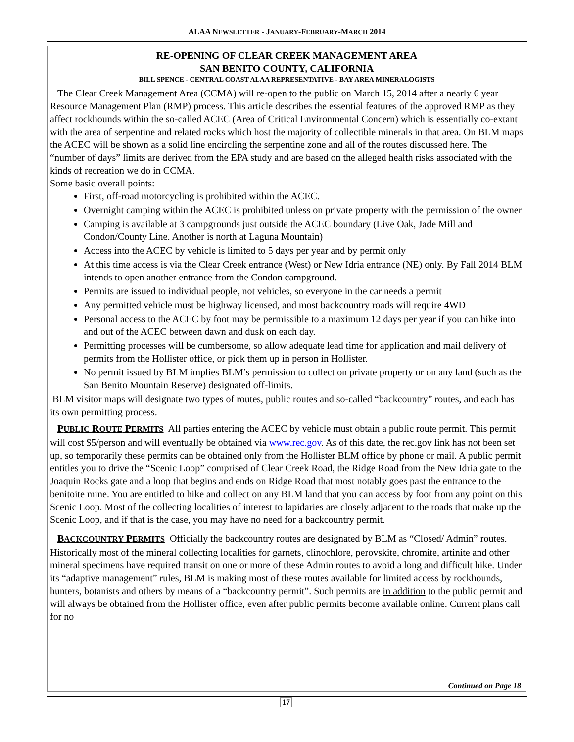ALAA NEWSLETTER - JANUARY-FEBRUARY-MARCH 2014
RE-OPENING OF CLEAR CREEK MANAGEMENT AREA
SAN BENITO COUNTY, CALIFORNIA
BILL SPENCE - CENTRAL COAST ALAA REPRESENTATIVE - BAY AREA MINERALOGISTS
The Clear Creek Management Area (CCMA) will re-open to the public on March 15, 2014 after a nearly 6 year Resource Management Plan (RMP) process. This article describes the essential features of the approved RMP as they affect rockhounds within the so-called ACEC (Area of Critical Environmental Concern) which is essentially co-extant with the area of serpentine and related rocks which host the majority of collectible minerals in that area. On BLM maps the ACEC will be shown as a solid line encircling the serpentine zone and all of the routes discussed here. The “number of days” limits are derived from the EPA study and are based on the alleged health risks associated with the kinds of recreation we do in CCMA.
Some basic overall points:
First, off-road motorcycling is prohibited within the ACEC.
Overnight camping within the ACEC is prohibited unless on private property with the permission of the owner
Camping is available at 3 campgrounds just outside the ACEC boundary (Live Oak, Jade Mill and Condon/County Line. Another is north at Laguna Mountain)
Access into the ACEC by vehicle is limited to 5 days per year and by permit only
At this time access is via the Clear Creek entrance (West) or New Idria entrance (NE) only. By Fall 2014 BLM intends to open another entrance from the Condon campground.
Permits are issued to individual people, not vehicles, so everyone in the car needs a permit
Any permitted vehicle must be highway licensed, and most backcountry roads will require 4WD
Personal access to the ACEC by foot may be permissible to a maximum 12 days per year if you can hike into and out of the ACEC between dawn and dusk on each day.
Permitting processes will be cumbersome, so allow adequate lead time for application and mail delivery of permits from the Hollister office, or pick them up in person in Hollister.
No permit issued by BLM implies BLM’s permission to collect on private property or on any land (such as the San Benito Mountain Reserve) designated off-limits.
BLM visitor maps will designate two types of routes, public routes and so-called “backcountry” routes, and each has its own permitting process.
PUBLIC ROUTE PERMITS All parties entering the ACEC by vehicle must obtain a public route permit. This permit will cost $5/person and will eventually be obtained via www.rec.gov. As of this date, the rec.gov link has not been set up, so temporarily these permits can be obtained only from the Hollister BLM office by phone or mail. A public permit entitles you to drive the “Scenic Loop” comprised of Clear Creek Road, the Ridge Road from the New Idria gate to the Joaquin Rocks gate and a loop that begins and ends on Ridge Road that most notably goes past the entrance to the benitoite mine. You are entitled to hike and collect on any BLM land that you can access by foot from any point on this Scenic Loop. Most of the collecting localities of interest to lapidaries are closely adjacent to the roads that make up the Scenic Loop, and if that is the case, you may have no need for a backcountry permit.
BACKCOUNTRY PERMITS Officially the backcountry routes are designated by BLM as “Closed/ Admin” routes. Historically most of the mineral collecting localities for garnets, clinochlore, perovskite, chromite, artinite and other mineral specimens have required transit on one or more of these Admin routes to avoid a long and difficult hike. Under its “adaptive management” rules, BLM is making most of these routes available for limited access by rockhounds, hunters, botanists and others by means of a “backcountry permit”. Such permits are in addition to the public permit and will always be obtained from the Hollister office, even after public permits become available online. Current plans call for no
Continued on Page 18
17